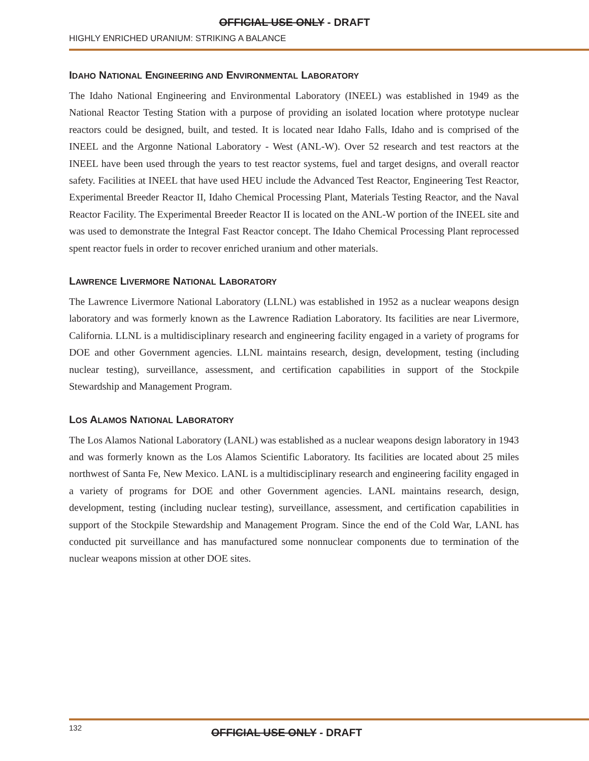OFFICIAL USE ONLY - DRAFT
HIGHLY ENRICHED URANIUM: STRIKING A BALANCE
IDAHO NATIONAL ENGINEERING AND ENVIRONMENTAL LABORATORY
The Idaho National Engineering and Environmental Laboratory (INEEL) was established in 1949 as the National Reactor Testing Station with a purpose of providing an isolated location where prototype nuclear reactors could be designed, built, and tested. It is located near Idaho Falls, Idaho and is comprised of the INEEL and the Argonne National Laboratory - West (ANL-W). Over 52 research and test reactors at the INEEL have been used through the years to test reactor systems, fuel and target designs, and overall reactor safety. Facilities at INEEL that have used HEU include the Advanced Test Reactor, Engineering Test Reactor, Experimental Breeder Reactor II, Idaho Chemical Processing Plant, Materials Testing Reactor, and the Naval Reactor Facility. The Experimental Breeder Reactor II is located on the ANL-W portion of the INEEL site and was used to demonstrate the Integral Fast Reactor concept. The Idaho Chemical Processing Plant reprocessed spent reactor fuels in order to recover enriched uranium and other materials.
LAWRENCE LIVERMORE NATIONAL LABORATORY
The Lawrence Livermore National Laboratory (LLNL) was established in 1952 as a nuclear weapons design laboratory and was formerly known as the Lawrence Radiation Laboratory. Its facilities are near Livermore, California. LLNL is a multidisciplinary research and engineering facility engaged in a variety of programs for DOE and other Government agencies. LLNL maintains research, design, development, testing (including nuclear testing), surveillance, assessment, and certification capabilities in support of the Stockpile Stewardship and Management Program.
LOS ALAMOS NATIONAL LABORATORY
The Los Alamos National Laboratory (LANL) was established as a nuclear weapons design laboratory in 1943 and was formerly known as the Los Alamos Scientific Laboratory. Its facilities are located about 25 miles northwest of Santa Fe, New Mexico. LANL is a multidisciplinary research and engineering facility engaged in a variety of programs for DOE and other Government agencies. LANL maintains research, design, development, testing (including nuclear testing), surveillance, assessment, and certification capabilities in support of the Stockpile Stewardship and Management Program. Since the end of the Cold War, LANL has conducted pit surveillance and has manufactured some nonnuclear components due to termination of the nuclear weapons mission at other DOE sites.
132
OFFICIAL USE ONLY - DRAFT